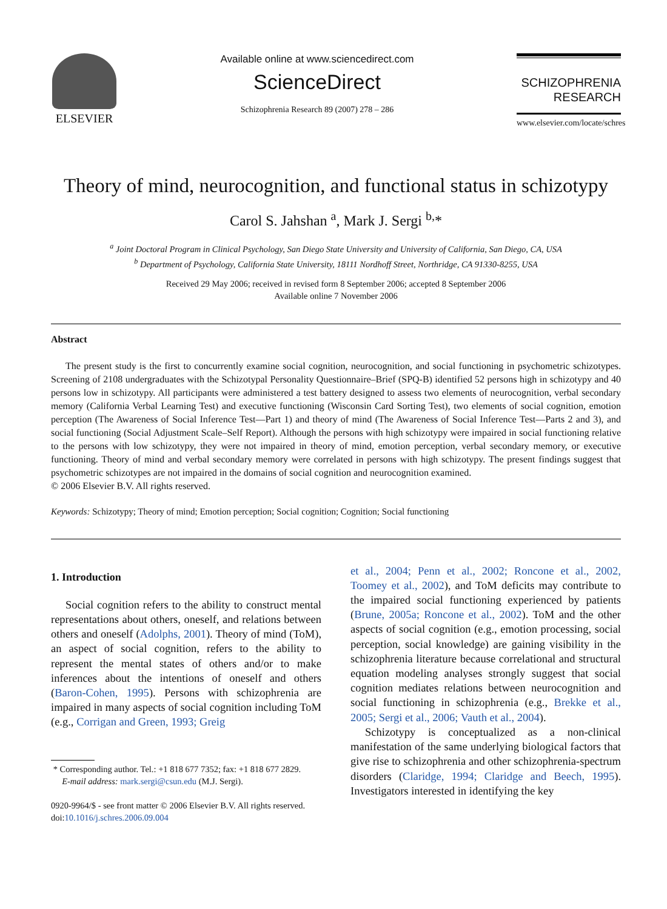ELSEVIER
Available online at www.sciencedirect.com
ScienceDirect
Schizophrenia Research 89 (2007) 278 – 286
SCHIZOPHRENIA
RESEARCH
www.elsevier.com/locate/schres
Theory of mind, neurocognition, and functional status in schizotypy
Carol S. Jahshan <sup>a</sup>, Mark J. Sergi <sup>b,</sup>*
<sup>a</sup> Joint Doctoral Program in Clinical Psychology, San Diego State University and University of California, San Diego, CA, USA
<sup>b</sup> Department of Psychology, California State University, 18111 Nordhoff Street, Northridge, CA 91330-8255, USA
Received 29 May 2006; received in revised form 8 September 2006; accepted 8 September 2006
Available online 7 November 2006
Abstract
The present study is the first to concurrently examine social cognition, neurocognition, and social functioning in psychometric schizotypes. Screening of 2108 undergraduates with the Schizotypal Personality Questionnaire–Brief (SPQ-B) identified 52 persons high in schizotypy and 40 persons low in schizotypy. All participants were administered a test battery designed to assess two elements of neurocognition, verbal secondary memory (California Verbal Learning Test) and executive functioning (Wisconsin Card Sorting Test), two elements of social cognition, emotion perception (The Awareness of Social Inference Test—Part 1) and theory of mind (The Awareness of Social Inference Test—Parts 2 and 3), and social functioning (Social Adjustment Scale–Self Report). Although the persons with high schizotypy were impaired in social functioning relative to the persons with low schizotypy, they were not impaired in theory of mind, emotion perception, verbal secondary memory, or executive functioning. Theory of mind and verbal secondary memory were correlated in persons with high schizotypy. The present findings suggest that psychometric schizotypes are not impaired in the domains of social cognition and neurocognition examined.
© 2006 Elsevier B.V. All rights reserved.
Keywords: Schizotypy; Theory of mind; Emotion perception; Social cognition; Cognition; Social functioning
1. Introduction
Social cognition refers to the ability to construct mental representations about others, oneself, and relations between others and oneself (Adolphs, 2001). Theory of mind (ToM), an aspect of social cognition, refers to the ability to represent the mental states of others and/or to make inferences about the intentions of oneself and others (Baron-Cohen, 1995). Persons with schizophrenia are impaired in many aspects of social cognition including ToM (e.g., Corrigan and Green, 1993; Greig
* Corresponding author. Tel.: +1 818 677 7352; fax: +1 818 677 2829.
E-mail address: mark.sergi@csun.edu (M.J. Sergi).
0920-9964/$ - see front matter © 2006 Elsevier B.V. All rights reserved.
doi:10.1016/j.schres.2006.09.004
et al., 2004; Penn et al., 2002; Roncone et al., 2002, Toomey et al., 2002), and ToM deficits may contribute to the impaired social functioning experienced by patients (Brune, 2005a; Roncone et al., 2002). ToM and the other aspects of social cognition (e.g., emotion processing, social perception, social knowledge) are gaining visibility in the schizophrenia literature because correlational and structural equation modeling analyses strongly suggest that social cognition mediates relations between neurocognition and social functioning in schizophrenia (e.g., Brekke et al., 2005; Sergi et al., 2006; Vauth et al., 2004).
Schizotypy is conceptualized as a non-clinical manifestation of the same underlying biological factors that give rise to schizophrenia and other schizophrenia-spectrum disorders (Claridge, 1994; Claridge and Beech, 1995). Investigators interested in identifying the key